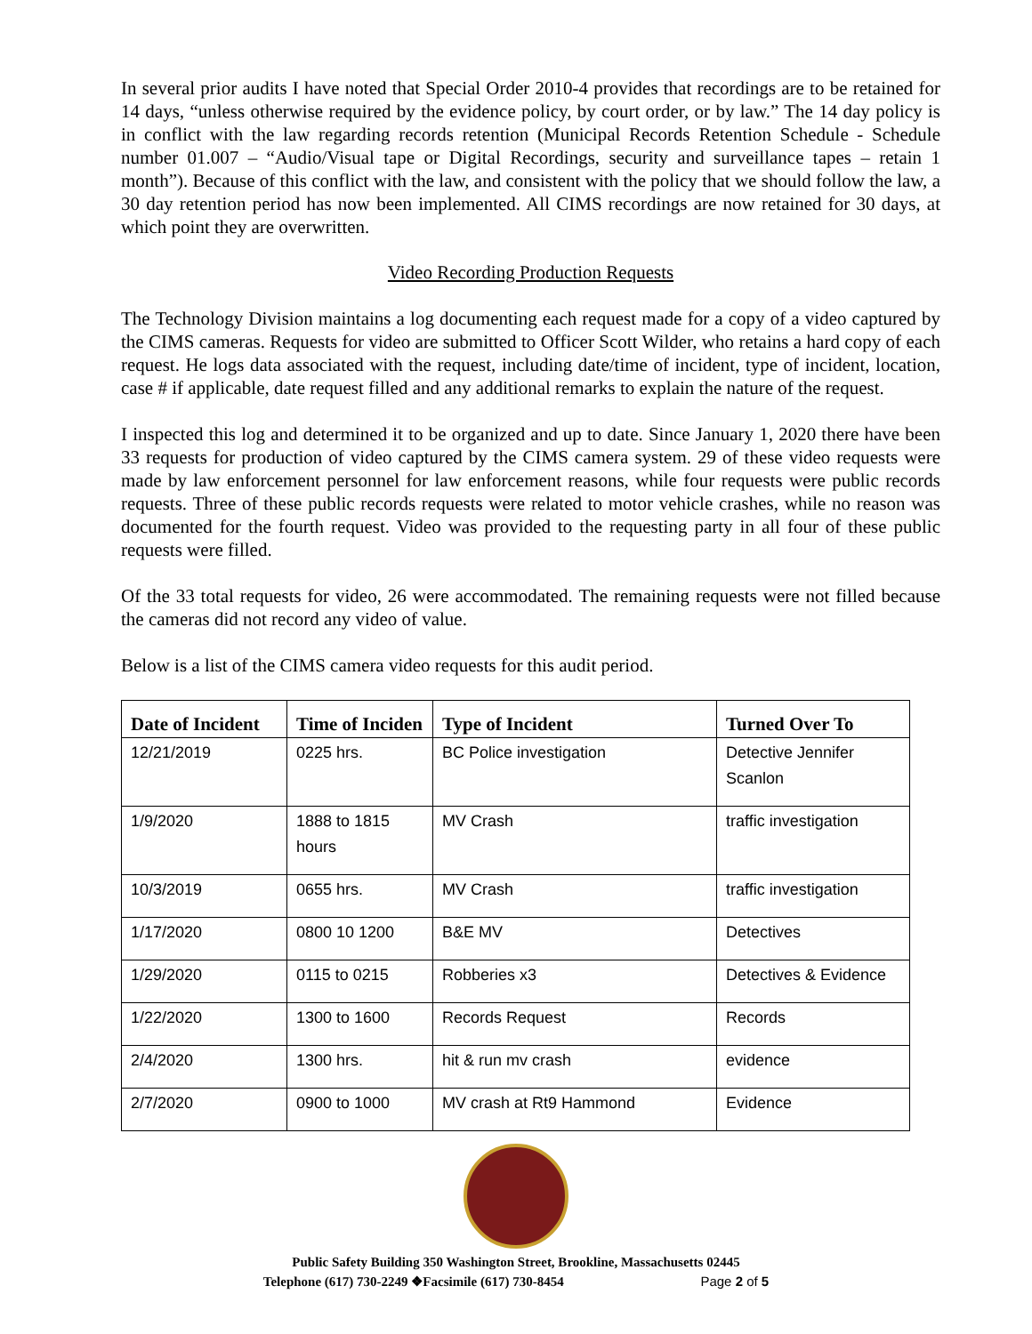In several prior audits I have noted that Special Order 2010-4 provides that recordings are to be retained for 14 days, “unless otherwise required by the evidence policy, by court order, or by law.” The 14 day policy is in conflict with the law regarding records retention (Municipal Records Retention Schedule - Schedule number 01.007 – “Audio/Visual tape or Digital Recordings, security and surveillance tapes – retain 1 month”). Because of this conflict with the law, and consistent with the policy that we should follow the law, a 30 day retention period has now been implemented. All CIMS recordings are now retained for 30 days, at which point they are overwritten.
Video Recording Production Requests
The Technology Division maintains a log documenting each request made for a copy of a video captured by the CIMS cameras. Requests for video are submitted to Officer Scott Wilder, who retains a hard copy of each request. He logs data associated with the request, including date/time of incident, type of incident, location, case # if applicable, date request filled and any additional remarks to explain the nature of the request.
I inspected this log and determined it to be organized and up to date. Since January 1, 2020 there have been 33 requests for production of video captured by the CIMS camera system. 29 of these video requests were made by law enforcement personnel for law enforcement reasons, while four requests were public records requests. Three of these public records requests were related to motor vehicle crashes, while no reason was documented for the fourth request. Video was provided to the requesting party in all four of these public requests were filled.
Of the 33 total requests for video, 26 were accommodated. The remaining requests were not filled because the cameras did not record any video of value.
Below is a list of the CIMS camera video requests for this audit period.
| Date of Incident | Time of Inciden | Type of Incident | Turned Over To |
| --- | --- | --- | --- |
| 12/21/2019 | 0225 hrs. | BC Police investigation | Detective Jennifer Scanlon |
| 1/9/2020 | 1888 to 1815 hours | MV Crash | traffic investigation |
| 10/3/2019 | 0655 hrs. | MV Crash | traffic investigation |
| 1/17/2020 | 0800 10 1200 | B&E MV | Detectives |
| 1/29/2020 | 0115 to 0215 | Robberies x3 | Detectives & Evidence |
| 1/22/2020 | 1300 to 1600 | Records Request | Records |
| 2/4/2020 | 1300 hrs. | hit & run mv crash | evidence |
| 2/7/2020 | 0900 to 1000 | MV crash at Rt9 Hammond | Evidence |
Public Safety Building 350 Washington Street, Brookline, Massachusetts 02445
Telephone (617) 730-2249 ❖Facsimile (617) 730-8454 Page 2 of 5